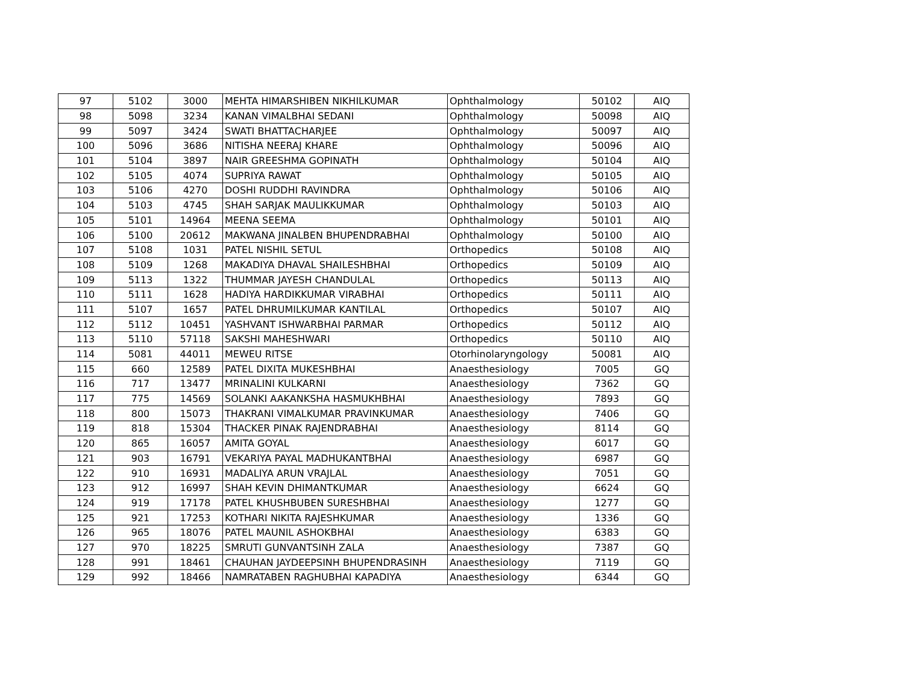| 97 | 5102 | 3000 | MEHTA HIMARSHIBEN NIKHILKUMAR | Ophthalmology | 50102 | AIQ |
| 98 | 5098 | 3234 | KANAN VIMALBHAI SEDANI | Ophthalmology | 50098 | AIQ |
| 99 | 5097 | 3424 | SWATI BHATTACHARJEE | Ophthalmology | 50097 | AIQ |
| 100 | 5096 | 3686 | NITISHA NEERAJ KHARE | Ophthalmology | 50096 | AIQ |
| 101 | 5104 | 3897 | NAIR GREESHMA GOPINATH | Ophthalmology | 50104 | AIQ |
| 102 | 5105 | 4074 | SUPRIYA RAWAT | Ophthalmology | 50105 | AIQ |
| 103 | 5106 | 4270 | DOSHI RUDDHI RAVINDRA | Ophthalmology | 50106 | AIQ |
| 104 | 5103 | 4745 | SHAH SARJAK MAULIKKUMAR | Ophthalmology | 50103 | AIQ |
| 105 | 5101 | 14964 | MEENA SEEMA | Ophthalmology | 50101 | AIQ |
| 106 | 5100 | 20612 | MAKWANA JINALBEN BHUPENDRABHAI | Ophthalmology | 50100 | AIQ |
| 107 | 5108 | 1031 | PATEL NISHIL SETUL | Orthopedics | 50108 | AIQ |
| 108 | 5109 | 1268 | MAKADIYA DHAVAL SHAILESHBHAI | Orthopedics | 50109 | AIQ |
| 109 | 5113 | 1322 | THUMMAR JAYESH CHANDULAL | Orthopedics | 50113 | AIQ |
| 110 | 5111 | 1628 | HADIYA HARDIKKUMAR VIRABHAI | Orthopedics | 50111 | AIQ |
| 111 | 5107 | 1657 | PATEL DHRUMILKUMAR KANTILAL | Orthopedics | 50107 | AIQ |
| 112 | 5112 | 10451 | YASHVANT ISHWARBHAI PARMAR | Orthopedics | 50112 | AIQ |
| 113 | 5110 | 57118 | SAKSHI MAHESHWARI | Orthopedics | 50110 | AIQ |
| 114 | 5081 | 44011 | MEWEU RITSE | Otorhinolaryngology | 50081 | AIQ |
| 115 | 660 | 12589 | PATEL DIXITA MUKESHBHAI | Anaesthesiology | 7005 | GQ |
| 116 | 717 | 13477 | MRINALINI KULKARNI | Anaesthesiology | 7362 | GQ |
| 117 | 775 | 14569 | SOLANKI AAKANKSHA HASMUKHBHAI | Anaesthesiology | 7893 | GQ |
| 118 | 800 | 15073 | THAKRANI VIMALKUMAR PRAVINKUMAR | Anaesthesiology | 7406 | GQ |
| 119 | 818 | 15304 | THACKER PINAK RAJENDRABHAI | Anaesthesiology | 8114 | GQ |
| 120 | 865 | 16057 | AMITA GOYAL | Anaesthesiology | 6017 | GQ |
| 121 | 903 | 16791 | VEKARIYA PAYAL MADHUKANTBHAI | Anaesthesiology | 6987 | GQ |
| 122 | 910 | 16931 | MADALIYA ARUN VRAJLAL | Anaesthesiology | 7051 | GQ |
| 123 | 912 | 16997 | SHAH KEVIN DHIMANTKUMAR | Anaesthesiology | 6624 | GQ |
| 124 | 919 | 17178 | PATEL KHUSHBUBEN SURESHBHAI | Anaesthesiology | 1277 | GQ |
| 125 | 921 | 17253 | KOTHARI NIKITA RAJESHKUMAR | Anaesthesiology | 1336 | GQ |
| 126 | 965 | 18076 | PATEL MAUNIL ASHOKBHAI | Anaesthesiology | 6383 | GQ |
| 127 | 970 | 18225 | SMRUTI GUNVANTSINH ZALA | Anaesthesiology | 7387 | GQ |
| 128 | 991 | 18461 | CHAUHAN JAYDEEPSINH BHUPENDRASINH | Anaesthesiology | 7119 | GQ |
| 129 | 992 | 18466 | NAMRATABEN RAGHUBHAI KAPADIYA | Anaesthesiology | 6344 | GQ |